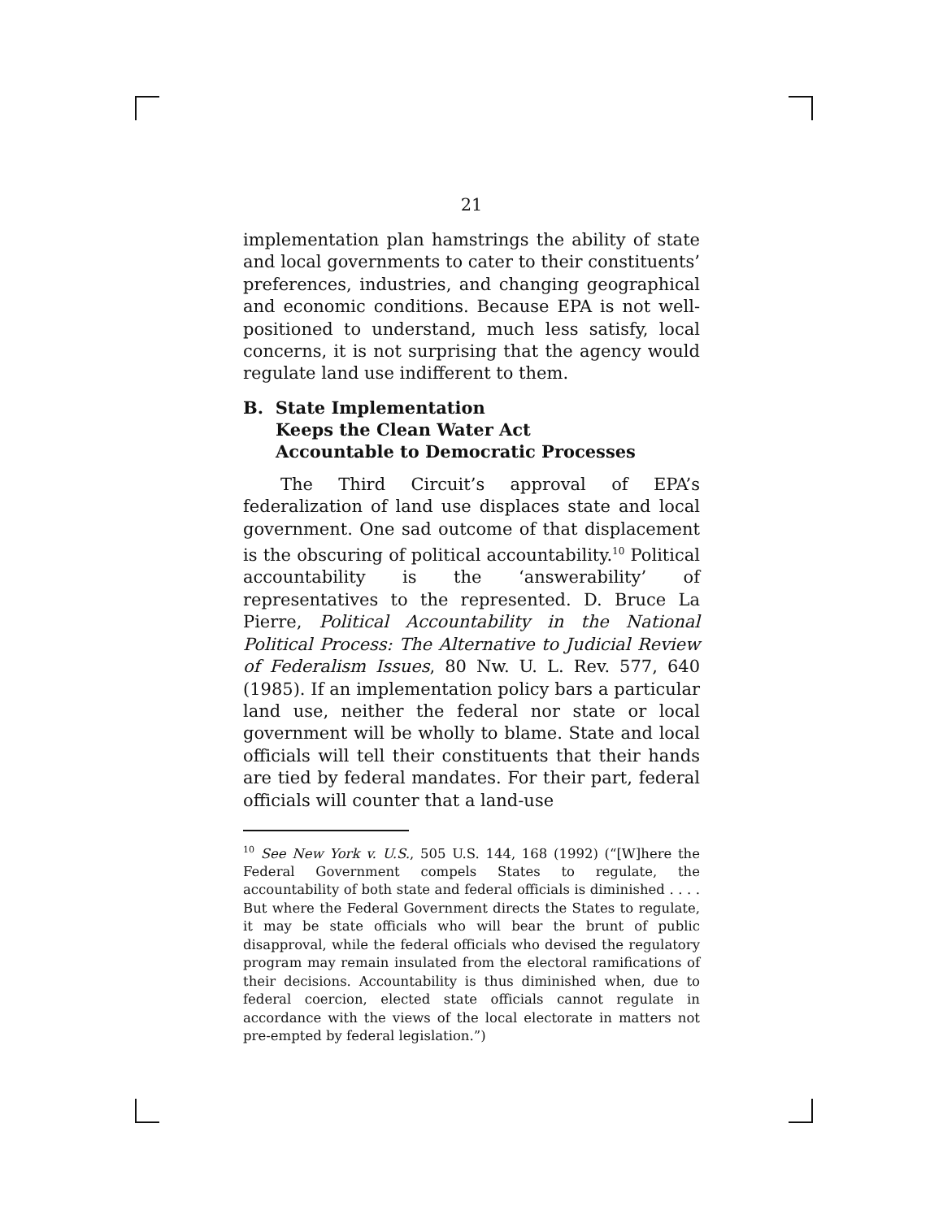21
implementation plan hamstrings the ability of state and local governments to cater to their constituents’ preferences, industries, and changing geographical and economic conditions. Because EPA is not well-positioned to understand, much less satisfy, local concerns, it is not surprising that the agency would regulate land use indifferent to them.
B. State Implementation
Keeps the Clean Water Act
Accountable to Democratic Processes
The Third Circuit’s approval of EPA’s federalization of land use displaces state and local government. One sad outcome of that displacement is the obscuring of political accountability.<sup>10</sup> Political accountability is the ‘answerability’ of representatives to the represented. D. Bruce La Pierre, Political Accountability in the National Political Process: The Alternative to Judicial Review of Federalism Issues, 80 Nw. U. L. Rev. 577, 640 (1985). If an implementation policy bars a particular land use, neither the federal nor state or local government will be wholly to blame. State and local officials will tell their constituents that their hands are tied by federal mandates. For their part, federal officials will counter that a land-use
<sup>10</sup> See New York v. U.S., 505 U.S. 144, 168 (1992) (“[W]here the Federal Government compels States to regulate, the accountability of both state and federal officials is diminished . . . . But where the Federal Government directs the States to regulate, it may be state officials who will bear the brunt of public disapproval, while the federal officials who devised the regulatory program may remain insulated from the electoral ramifications of their decisions. Accountability is thus diminished when, due to federal coercion, elected state officials cannot regulate in accordance with the views of the local electorate in matters not pre-empted by federal legislation.”)